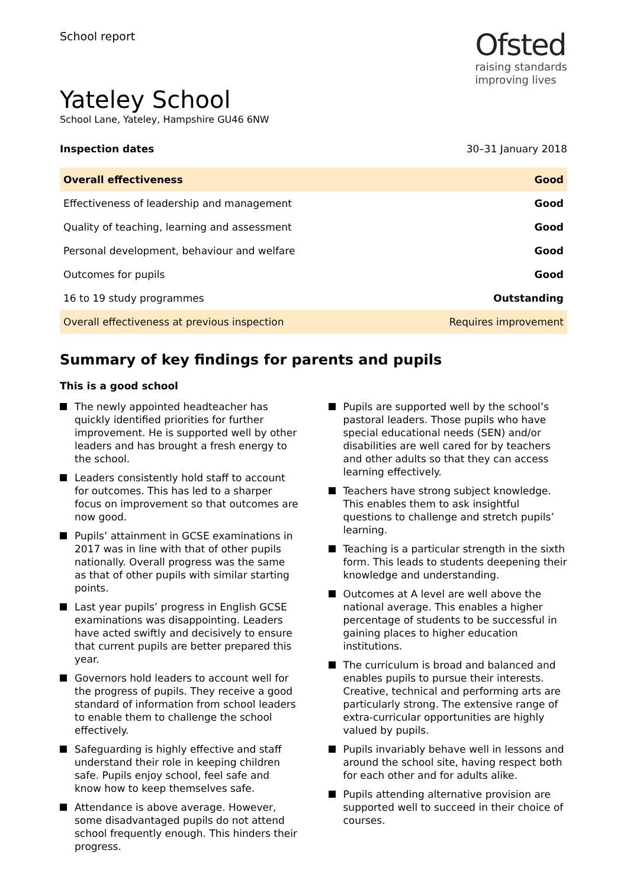School report
Ofsted
raising standards
improving lives
Yateley School
School Lane, Yateley, Hampshire GU46 6NW
Inspection dates 30–31 January 2018
| Overall effectiveness | Good |
| Effectiveness of leadership and management | Good |
| Quality of teaching, learning and assessment | Good |
| Personal development, behaviour and welfare | Good |
| Outcomes for pupils | Good |
| 16 to 19 study programmes | Outstanding |
| Overall effectiveness at previous inspection | Requires improvement |
Summary of key findings for parents and pupils
This is a good school
The newly appointed headteacher has quickly identified priorities for further improvement. He is supported well by other leaders and has brought a fresh energy to the school.
Leaders consistently hold staff to account for outcomes. This has led to a sharper focus on improvement so that outcomes are now good.
Pupils’ attainment in GCSE examinations in 2017 was in line with that of other pupils nationally. Overall progress was the same as that of other pupils with similar starting points.
Last year pupils’ progress in English GCSE examinations was disappointing. Leaders have acted swiftly and decisively to ensure that current pupils are better prepared this year.
Governors hold leaders to account well for the progress of pupils. They receive a good standard of information from school leaders to enable them to challenge the school effectively.
Safeguarding is highly effective and staff understand their role in keeping children safe. Pupils enjoy school, feel safe and know how to keep themselves safe.
Attendance is above average. However, some disadvantaged pupils do not attend school frequently enough. This hinders their progress.
Pupils are supported well by the school’s pastoral leaders. Those pupils who have special educational needs (SEN) and/or disabilities are well cared for by teachers and other adults so that they can access learning effectively.
Teachers have strong subject knowledge. This enables them to ask insightful questions to challenge and stretch pupils’ learning.
Teaching is a particular strength in the sixth form. This leads to students deepening their knowledge and understanding.
Outcomes at A level are well above the national average. This enables a higher percentage of students to be successful in gaining places to higher education institutions.
The curriculum is broad and balanced and enables pupils to pursue their interests. Creative, technical and performing arts are particularly strong. The extensive range of extra-curricular opportunities are highly valued by pupils.
Pupils invariably behave well in lessons and around the school site, having respect both for each other and for adults alike.
Pupils attending alternative provision are supported well to succeed in their choice of courses.